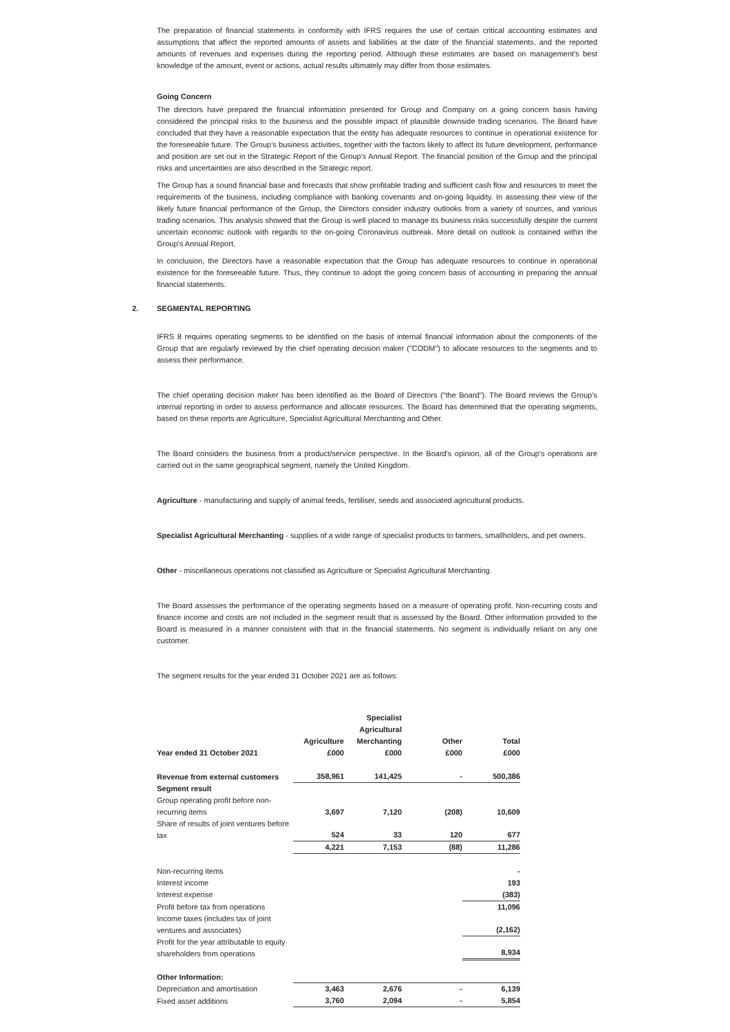The preparation of financial statements in conformity with IFRS requires the use of certain critical accounting estimates and assumptions that affect the reported amounts of assets and liabilities at the date of the financial statements, and the reported amounts of revenues and expenses during the reporting period. Although these estimates are based on management's best knowledge of the amount, event or actions, actual results ultimately may differ from those estimates.
Going Concern
The directors have prepared the financial information presented for Group and Company on a going concern basis having considered the principal risks to the business and the possible impact of plausible downside trading scenarios. The Board have concluded that they have a reasonable expectation that the entity has adequate resources to continue in operational existence for the foreseeable future. The Group's business activities, together with the factors likely to affect its future development, performance and position are set out in the Strategic Report of the Group's Annual Report. The financial position of the Group and the principal risks and uncertainties are also described in the Strategic report.
The Group has a sound financial base and forecasts that show profitable trading and sufficient cash flow and resources to meet the requirements of the business, including compliance with banking covenants and on-going liquidity. In assessing their view of the likely future financial performance of the Group, the Directors consider industry outlooks from a variety of sources, and various trading scenarios. This analysis showed that the Group is well placed to manage its business risks successfully despite the current uncertain economic outlook with regards to the on-going Coronavirus outbreak. More detail on outlook is contained within the Group's Annual Report.
In conclusion, the Directors have a reasonable expectation that the Group has adequate resources to continue in operational existence for the foreseeable future. Thus, they continue to adopt the going concern basis of accounting in preparing the annual financial statements.
2. SEGMENTAL REPORTING
IFRS 8 requires operating segments to be identified on the basis of internal financial information about the components of the Group that are regularly reviewed by the chief operating decision maker ("CODM") to allocate resources to the segments and to assess their performance.
The chief operating decision maker has been identified as the Board of Directors ("the Board"). The Board reviews the Group's internal reporting in order to assess performance and allocate resources. The Board has determined that the operating segments, based on these reports are Agriculture, Specialist Agricultural Merchanting and Other.
The Board considers the business from a product/service perspective. In the Board's opinion, all of the Group's operations are carried out in the same geographical segment, namely the United Kingdom.
Agriculture - manufacturing and supply of animal feeds, fertiliser, seeds and associated agricultural products.
Specialist Agricultural Merchanting - supplies of a wide range of specialist products to farmers, smallholders, and pet owners.
Other - miscellaneous operations not classified as Agriculture or Specialist Agricultural Merchanting.
The Board assesses the performance of the operating segments based on a measure of operating profit. Non-recurring costs and finance income and costs are not included in the segment result that is assessed by the Board. Other information provided to the Board is measured in a manner consistent with that in the financial statements. No segment is individually reliant on any one customer.
The segment results for the year ended 31 October 2021 are as follows:
| Year ended 31 October 2021 | Agriculture £000 | Specialist Agricultural Merchanting £000 | Other £000 | Total £000 |
| --- | --- | --- | --- | --- |
| Revenue from external customers | 358,961 | 141,425 | - | 500,386 |
| Segment result | | | | |
| Group operating profit before non-recurring items | 3,697 | 7,120 | (208) | 10,609 |
| Share of results of joint ventures before tax | 524 | 33 | 120 | 677 |
| | 4,221 | 7,153 | (88) | 11,286 |
| Non-recurring items | | | | - |
| Interest income | | | | 193 |
| Interest expense | | | | (383) |
| Profit before tax from operations | | | | 11,096 |
| Income taxes (includes tax of joint ventures and associates) | | | | (2,162) |
| Profit for the year attributable to equity shareholders from operations | | | | 8,934 |
| Other Information: | | | | |
| Depreciation and amortisation | 3,463 | 2,676 | - | 6,139 |
| Fixed asset additions | 3,760 | 2,094 | - | 5,854 |